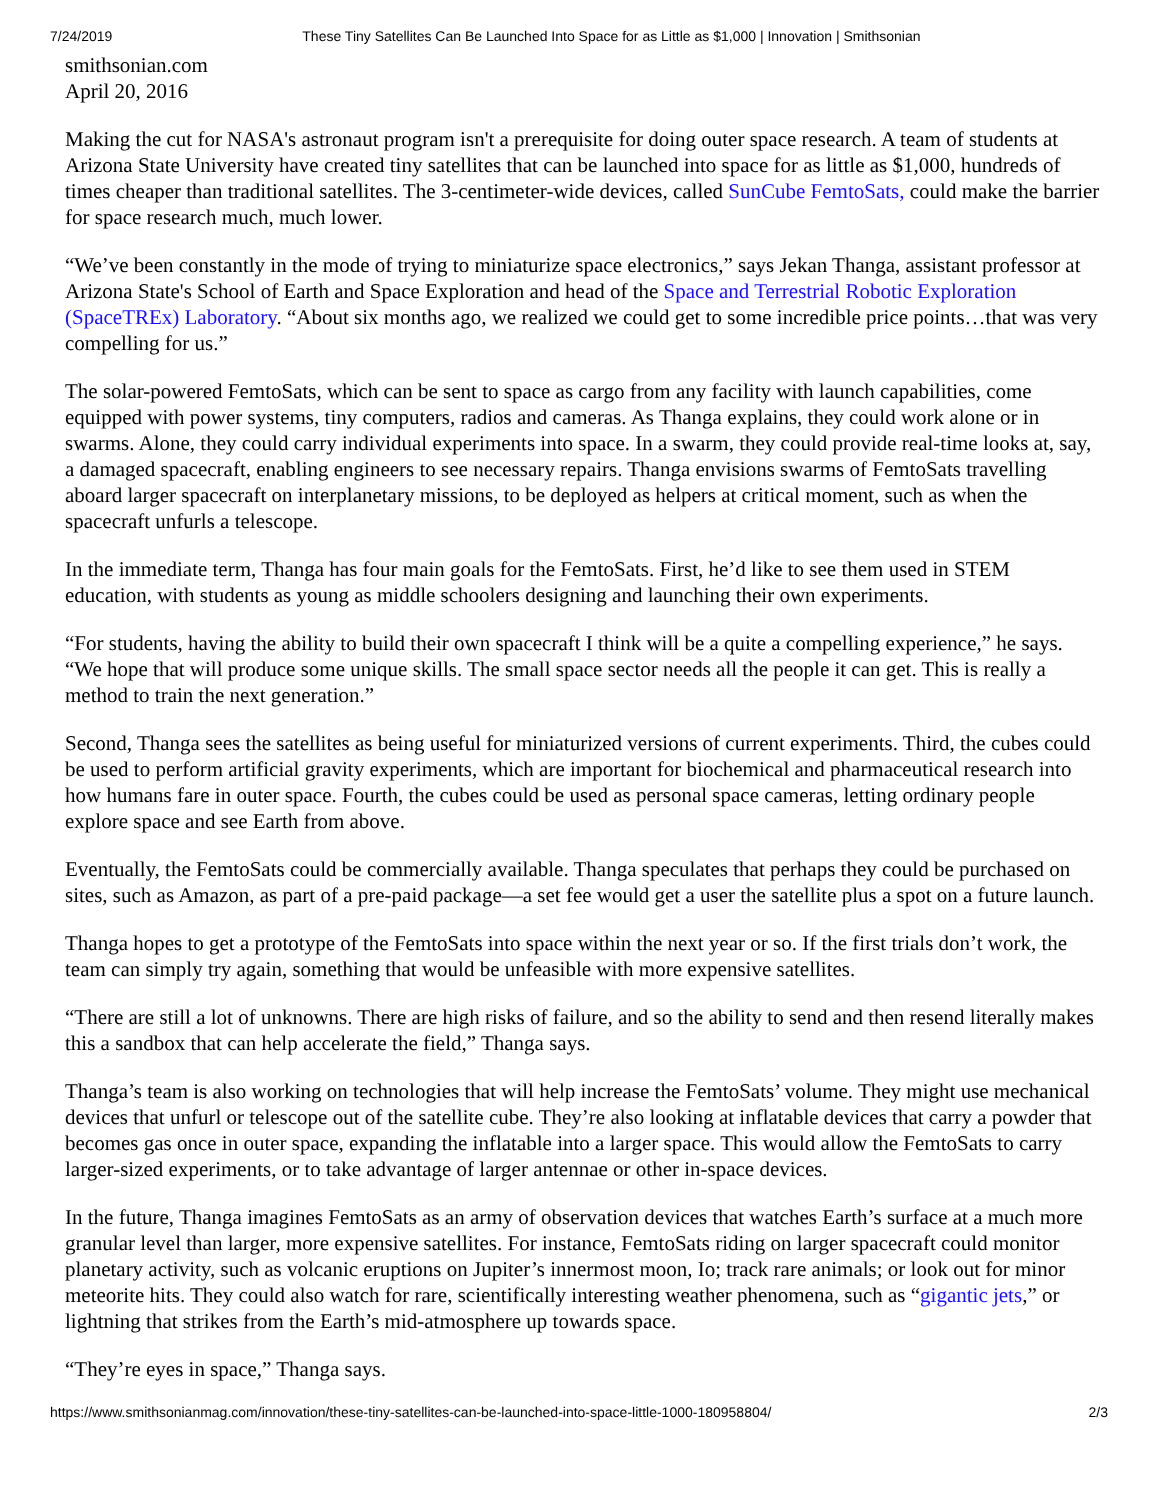7/24/2019 These Tiny Satellites Can Be Launched Into Space for as Little as $1,000 | Innovation | Smithsonian
smithsonian.com
April 20, 2016
Making the cut for NASA's astronaut program isn't a prerequisite for doing outer space research. A team of students at Arizona State University have created tiny satellites that can be launched into space for as little as $1,000, hundreds of times cheaper than traditional satellites. The 3-centimeter-wide devices, called SunCube FemtoSats, could make the barrier for space research much, much lower.
“We’ve been constantly in the mode of trying to miniaturize space electronics,” says Jekan Thanga, assistant professor at Arizona State's School of Earth and Space Exploration and head of the Space and Terrestrial Robotic Exploration (SpaceTREx) Laboratory. “About six months ago, we realized we could get to some incredible price points…that was very compelling for us.”
The solar-powered FemtoSats, which can be sent to space as cargo from any facility with launch capabilities, come equipped with power systems, tiny computers, radios and cameras. As Thanga explains, they could work alone or in swarms. Alone, they could carry individual experiments into space. In a swarm, they could provide real-time looks at, say, a damaged spacecraft, enabling engineers to see necessary repairs. Thanga envisions swarms of FemtoSats travelling aboard larger spacecraft on interplanetary missions, to be deployed as helpers at critical moment, such as when the spacecraft unfurls a telescope.
In the immediate term, Thanga has four main goals for the FemtoSats. First, he’d like to see them used in STEM education, with students as young as middle schoolers designing and launching their own experiments.
“For students, having the ability to build their own spacecraft I think will be a quite a compelling experience,” he says. “We hope that will produce some unique skills. The small space sector needs all the people it can get. This is really a method to train the next generation.”
Second, Thanga sees the satellites as being useful for miniaturized versions of current experiments. Third, the cubes could be used to perform artificial gravity experiments, which are important for biochemical and pharmaceutical research into how humans fare in outer space. Fourth, the cubes could be used as personal space cameras, letting ordinary people explore space and see Earth from above.
Eventually, the FemtoSats could be commercially available. Thanga speculates that perhaps they could be purchased on sites, such as Amazon, as part of a pre-paid package—a set fee would get a user the satellite plus a spot on a future launch.
Thanga hopes to get a prototype of the FemtoSats into space within the next year or so. If the first trials don’t work, the team can simply try again, something that would be unfeasible with more expensive satellites.
“There are still a lot of unknowns. There are high risks of failure, and so the ability to send and then resend literally makes this a sandbox that can help accelerate the field,” Thanga says.
Thanga’s team is also working on technologies that will help increase the FemtoSats’ volume. They might use mechanical devices that unfurl or telescope out of the satellite cube. They’re also looking at inflatable devices that carry a powder that becomes gas once in outer space, expanding the inflatable into a larger space. This would allow the FemtoSats to carry larger-sized experiments, or to take advantage of larger antennae or other in-space devices.
In the future, Thanga imagines FemtoSats as an army of observation devices that watches Earth’s surface at a much more granular level than larger, more expensive satellites. For instance, FemtoSats riding on larger spacecraft could monitor planetary activity, such as volcanic eruptions on Jupiter’s innermost moon, Io; track rare animals; or look out for minor meteorite hits. They could also watch for rare, scientifically interesting weather phenomena, such as “gigantic jets,” or lightning that strikes from the Earth’s mid-atmosphere up towards space.
“They’re eyes in space,” Thanga says.
https://www.smithsonianmag.com/innovation/these-tiny-satellites-can-be-launched-into-space-little-1000-180958804/ 2/3